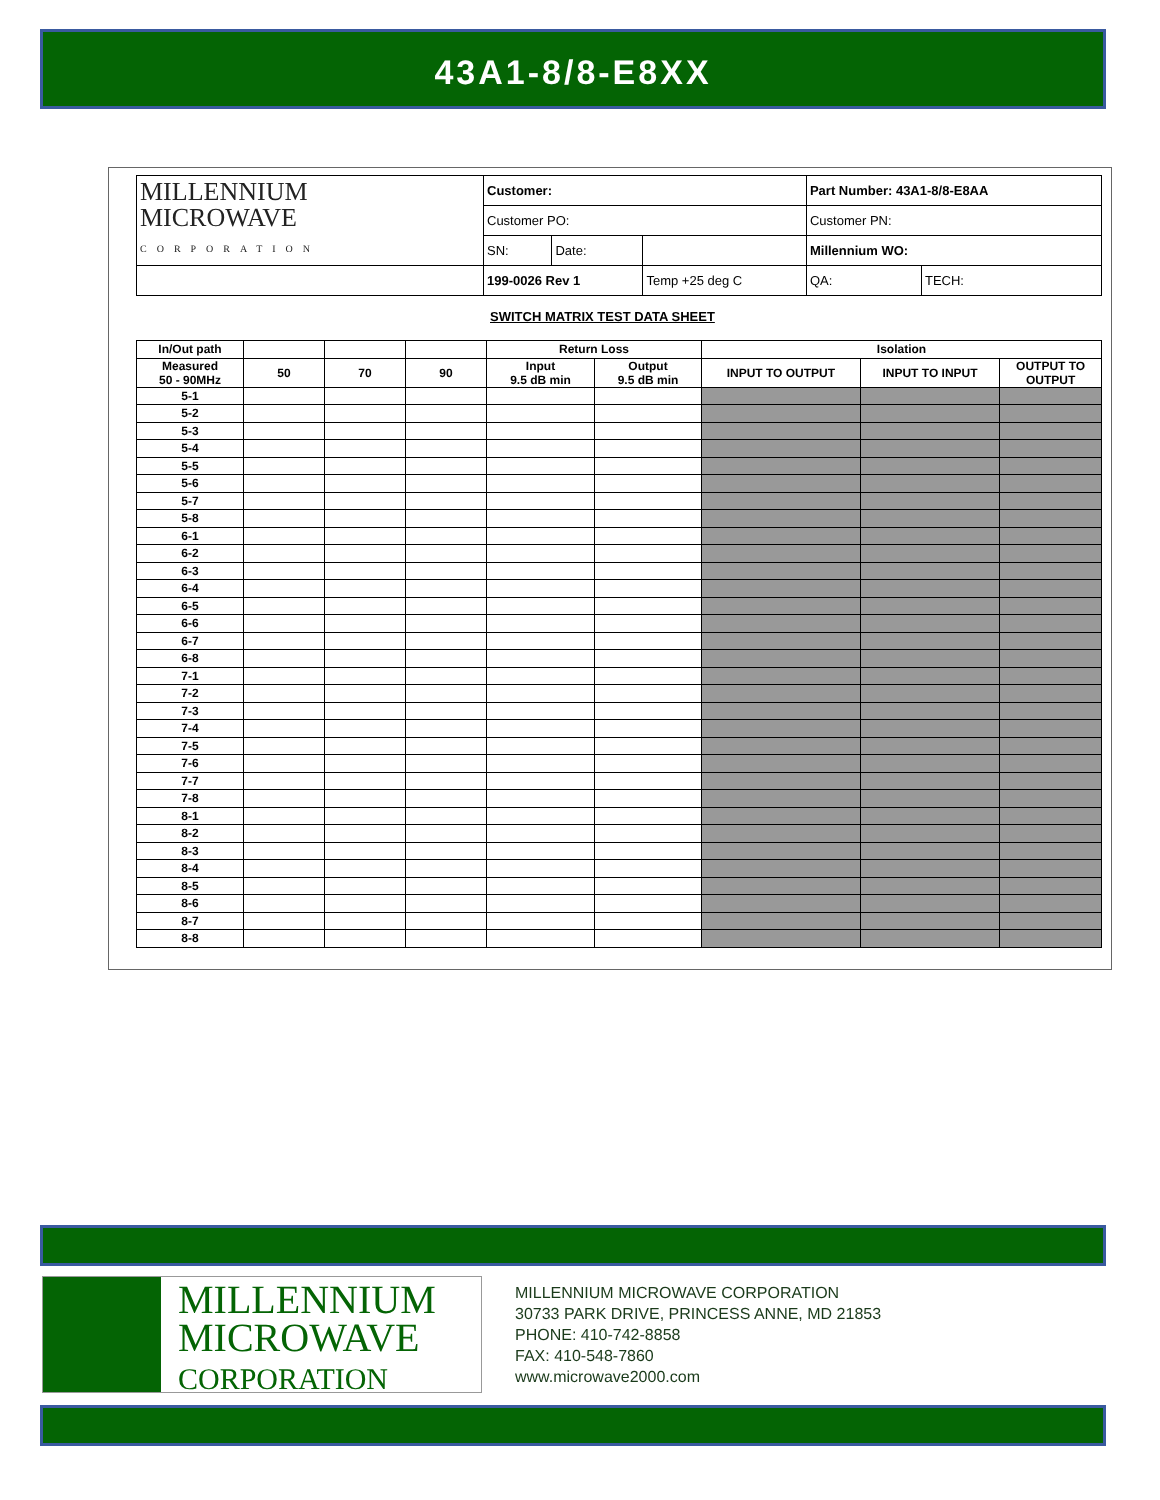43A1-8/8-E8XX
| MILLENNIUM MICROWAVE CORPORATION | Customer: | | | Part Number: 43A1-8/8-E8AA | |
| | Customer PO: | | | Customer PN: | |
| | SN: | Date: | | Millennium WO: | |
| | 199-0026 Rev 1 | | Temp +25 deg C | QA: | TECH: |
SWITCH MATRIX TEST DATA SHEET
| In/Out path | | | | Return Loss | | Isolation | | |
| --- | --- | --- | --- | --- | --- | --- | --- | --- |
| Measured 50 - 90MHz | 50 | 70 | 90 | Input 9.5 dB min | Output 9.5 dB min | INPUT TO OUTPUT | INPUT TO INPUT | OUTPUT TO OUTPUT |
| 5-1 | | | | | | | | |
| 5-2 | | | | | | | | |
| 5-3 | | | | | | | | |
| 5-4 | | | | | | | | |
| 5-5 | | | | | | | | |
| 5-6 | | | | | | | | |
| 5-7 | | | | | | | | |
| 5-8 | | | | | | | | |
| 6-1 | | | | | | | | |
| 6-2 | | | | | | | | |
| 6-3 | | | | | | | | |
| 6-4 | | | | | | | | |
| 6-5 | | | | | | | | |
| 6-6 | | | | | | | | |
| 6-7 | | | | | | | | |
| 6-8 | | | | | | | | |
| 7-1 | | | | | | | | |
| 7-2 | | | | | | | | |
| 7-3 | | | | | | | | |
| 7-4 | | | | | | | | |
| 7-5 | | | | | | | | |
| 7-6 | | | | | | | | |
| 7-7 | | | | | | | | |
| 7-8 | | | | | | | | |
| 8-1 | | | | | | | | |
| 8-2 | | | | | | | | |
| 8-3 | | | | | | | | |
| 8-4 | | | | | | | | |
| 8-5 | | | | | | | | |
| 8-6 | | | | | | | | |
| 8-7 | | | | | | | | |
| 8-8 | | | | | | | | |
MILLENNIUM
MICROWAVE
CORPORATION
MILLENNIUM MICROWAVE CORPORATION
30733 PARK DRIVE, PRINCESS ANNE, MD 21853
PHONE: 410-742-8858
FAX: 410-548-7860
www.microwave2000.com